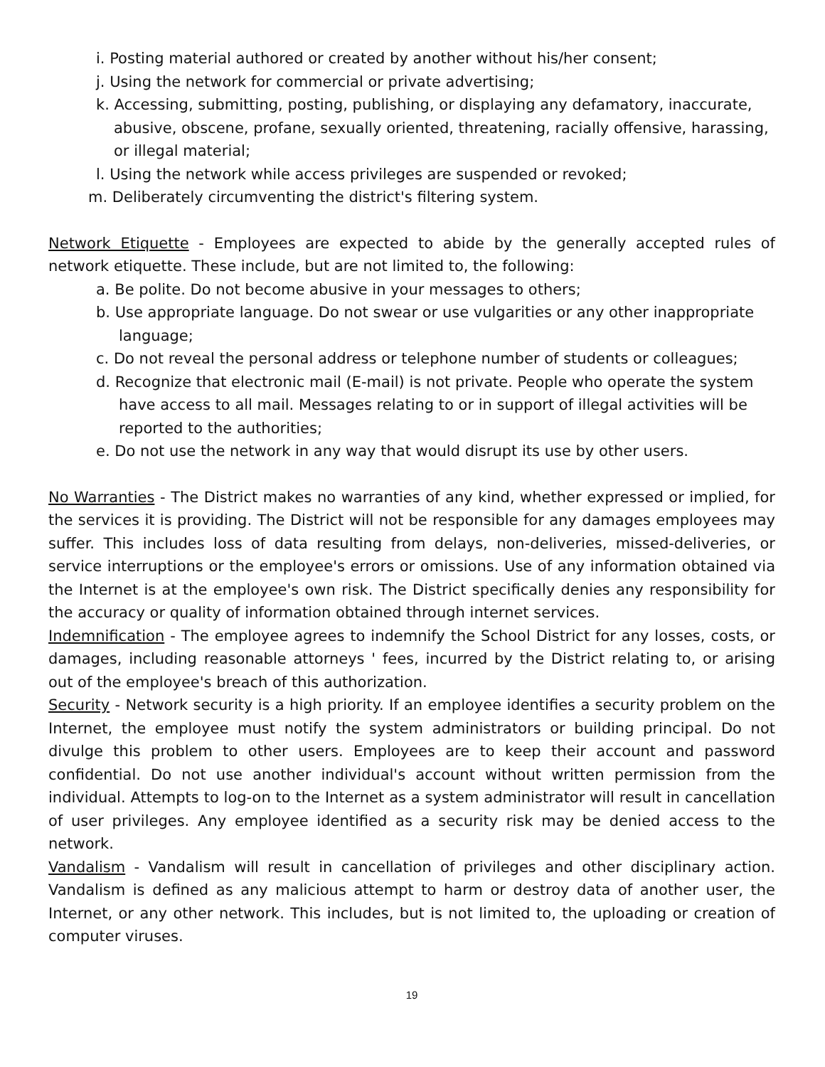i. Posting material authored or created by another without his/her consent;
j. Using the network for commercial or private advertising;
k. Accessing, submitting, posting, publishing, or displaying any defamatory, inaccurate, abusive, obscene, profane, sexually oriented, threatening, racially offensive, harassing, or illegal material;
l. Using the network while access privileges are suspended or revoked;
m. Deliberately circumventing the district's filtering system.
Network Etiquette - Employees are expected to abide by the generally accepted rules of network etiquette. These include, but are not limited to, the following:
a. Be polite. Do not become abusive in your messages to others;
b. Use appropriate language. Do not swear or use vulgarities or any other inappropriate language;
c. Do not reveal the personal address or telephone number of students or colleagues;
d. Recognize that electronic mail (E-mail) is not private. People who operate the system have access to all mail. Messages relating to or in support of illegal activities will be reported to the authorities;
e. Do not use the network in any way that would disrupt its use by other users.
No Warranties - The District makes no warranties of any kind, whether expressed or implied, for the services it is providing. The District will not be responsible for any damages employees may suffer. This includes loss of data resulting from delays, non-deliveries, missed-deliveries, or service interruptions or the employee's errors or omissions. Use of any information obtained via the Internet is at the employee's own risk. The District specifically denies any responsibility for the accuracy or quality of information obtained through internet services.
Indemnification - The employee agrees to indemnify the School District for any losses, costs, or damages, including reasonable attorneys ' fees, incurred by the District relating to, or arising out of the employee's breach of this authorization.
Security - Network security is a high priority. If an employee identifies a security problem on the Internet, the employee must notify the system administrators or building principal. Do not divulge this problem to other users. Employees are to keep their account and password confidential. Do not use another individual's account without written permission from the individual. Attempts to log-on to the Internet as a system administrator will result in cancellation of user privileges. Any employee identified as a security risk may be denied access to the network.
Vandalism - Vandalism will result in cancellation of privileges and other disciplinary action. Vandalism is defined as any malicious attempt to harm or destroy data of another user, the Internet, or any other network. This includes, but is not limited to, the uploading or creation of computer viruses.
19